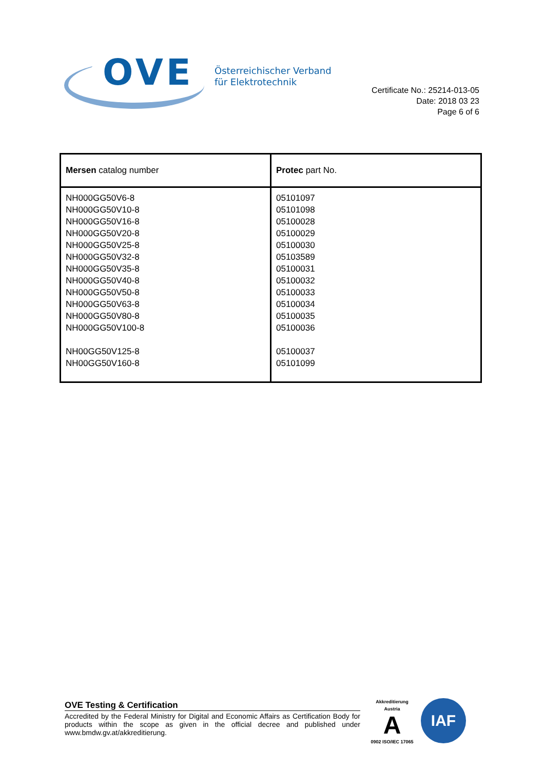OVE
Österreichischer Verband
für Elektrotechnik
Certificate No.: 25214-013-05
Date: 2018 03 23
Page 6 of 6
| Mersen catalog number | Protec part No. |
| --- | --- |
| NH000GG50V6-8 NH000GG50V10-8 NH000GG50V16-8 NH000GG50V20-8 NH000GG50V25-8 NH000GG50V32-8 NH000GG50V35-8 NH000GG50V40-8 NH000GG50V50-8 NH000GG50V63-8 NH000GG50V80-8 NH000GG50V100-8 NH00GG50V125-8 NH00GG50V160-8 | 05101097 05101098 05100028 05100029 05100030 05103589 05100031 05100032 05100033 05100034 05100035 05100036 05100037 05101099 |
OVE Testing & Certification
Accredited by the Federal Ministry for Digital and Economic Affairs as Certification Body for products within the scope as given in the official decree and published under www.bmdw.gv.at/akkreditierung.
Akkreditierung Austria
A
0902 ISO/IEC 17065
IAF